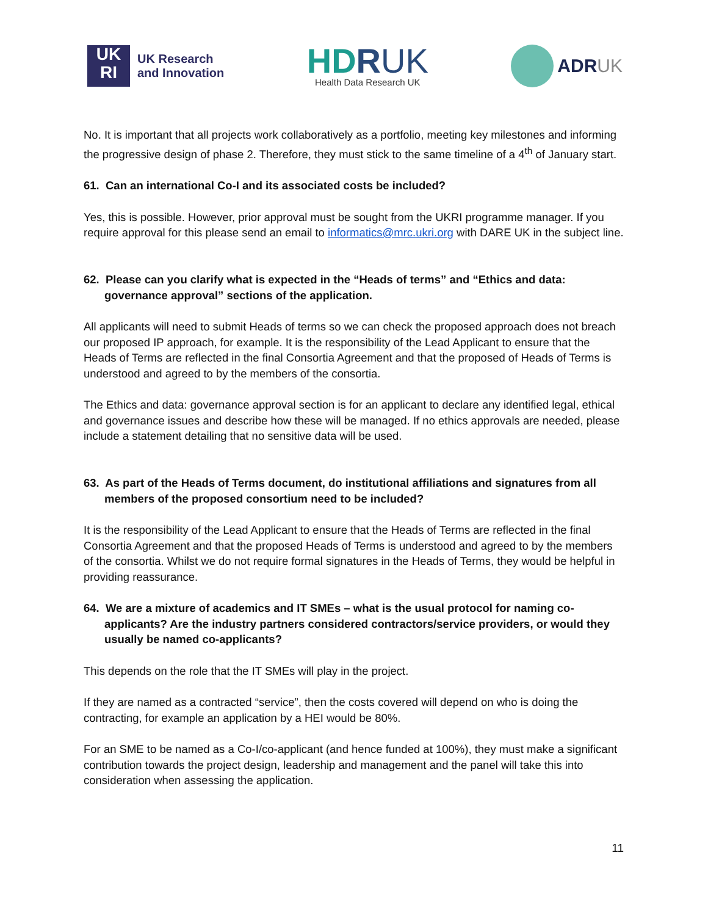UK
RI
UK Research
and Innovation
HD RUK
Health Data Research UK
ADRUK
No. It is important that all projects work collaboratively as a portfolio, meeting key milestones and informing the progressive design of phase 2. Therefore, they must stick to the same timeline of a 4<sup>th</sup> of January start.
61. Can an international Co-I and its associated costs be included?
Yes, this is possible. However, prior approval must be sought from the UKRI programme manager. If you require approval for this please send an email to informatics@mrc.ukri.org with DARE UK in the subject line.
62. Please can you clarify what is expected in the “Heads of terms” and “Ethics and data: governance approval” sections of the application.
All applicants will need to submit Heads of terms so we can check the proposed approach does not breach our proposed IP approach, for example. It is the responsibility of the Lead Applicant to ensure that the Heads of Terms are reflected in the final Consortia Agreement and that the proposed of Heads of Terms is understood and agreed to by the members of the consortia.
The Ethics and data: governance approval section is for an applicant to declare any identified legal, ethical and governance issues and describe how these will be managed. If no ethics approvals are needed, please include a statement detailing that no sensitive data will be used.
63. As part of the Heads of Terms document, do institutional affiliations and signatures from all members of the proposed consortium need to be included?
It is the responsibility of the Lead Applicant to ensure that the Heads of Terms are reflected in the final Consortia Agreement and that the proposed Heads of Terms is understood and agreed to by the members of the consortia. Whilst we do not require formal signatures in the Heads of Terms, they would be helpful in providing reassurance.
64. We are a mixture of academics and IT SMEs – what is the usual protocol for naming co-applicants? Are the industry partners considered contractors/service providers, or would they usually be named co-applicants?
This depends on the role that the IT SMEs will play in the project.
If they are named as a contracted “service”, then the costs covered will depend on who is doing the contracting, for example an application by a HEI would be 80%.
For an SME to be named as a Co-I/co-applicant (and hence funded at 100%), they must make a significant contribution towards the project design, leadership and management and the panel will take this into consideration when assessing the application.
11